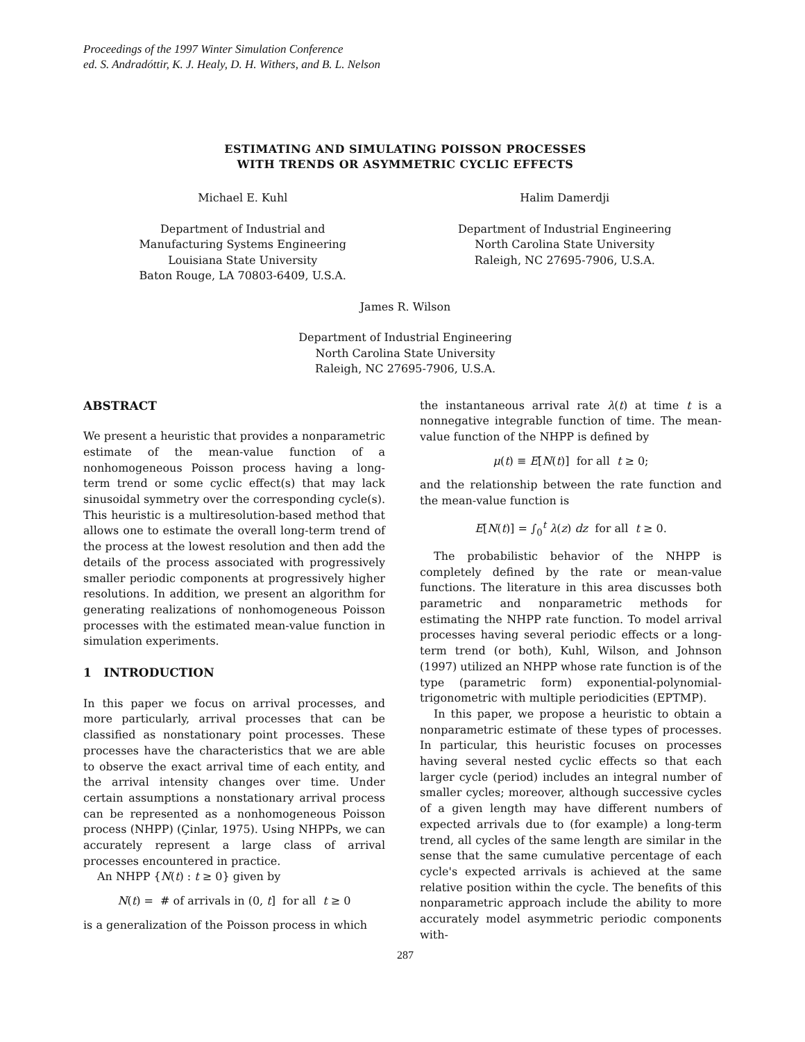Proceedings of the 1997 Winter Simulation Conference
ed. S. Andradóttir, K. J. Healy, D. H. Withers, and B. L. Nelson
ESTIMATING AND SIMULATING POISSON PROCESSES
WITH TRENDS OR ASYMMETRIC CYCLIC EFFECTS
Michael E. Kuhl
Department of Industrial and
Manufacturing Systems Engineering
Louisiana State University
Baton Rouge, LA 70803-6409, U.S.A.
Halim Damerdji
Department of Industrial Engineering
North Carolina State University
Raleigh, NC 27695-7906, U.S.A.
James R. Wilson
Department of Industrial Engineering
North Carolina State University
Raleigh, NC 27695-7906, U.S.A.
ABSTRACT
We present a heuristic that provides a nonparametric estimate of the mean-value function of a nonhomogeneous Poisson process having a long-term trend or some cyclic effect(s) that may lack sinusoidal symmetry over the corresponding cycle(s). This heuristic is a multiresolution-based method that allows one to estimate the overall long-term trend of the process at the lowest resolution and then add the details of the process associated with progressively smaller periodic components at progressively higher resolutions. In addition, we present an algorithm for generating realizations of nonhomogeneous Poisson processes with the estimated mean-value function in simulation experiments.
1 INTRODUCTION
In this paper we focus on arrival processes, and more particularly, arrival processes that can be classified as nonstationary point processes. These processes have the characteristics that we are able to observe the exact arrival time of each entity, and the arrival intensity changes over time. Under certain assumptions a nonstationary arrival process can be represented as a nonhomogeneous Poisson process (NHPP) (Çinlar, 1975). Using NHPPs, we can accurately represent a large class of arrival processes encountered in practice.
An NHPP {N(t) : t ≥ 0} given by
N(t) = # of arrivals in (0, t] for all t ≥ 0
is a generalization of the Poisson process in which
the instantaneous arrival rate λ(t) at time t is a nonnegative integrable function of time. The mean-value function of the NHPP is defined by
μ(t) ≡ E[N(t)] for all t ≥ 0;
and the relationship between the rate function and the mean-value function is
E[N(t)] = ∫<sub>0</sub><sup>t</sup> λ(z) dz for all t ≥ 0.
The probabilistic behavior of the NHPP is completely defined by the rate or mean-value functions. The literature in this area discusses both parametric and nonparametric methods for estimating the NHPP rate function. To model arrival processes having several periodic effects or a long-term trend (or both), Kuhl, Wilson, and Johnson (1997) utilized an NHPP whose rate function is of the type (parametric form) exponential-polynomial-trigonometric with multiple periodicities (EPTMP).
In this paper, we propose a heuristic to obtain a nonparametric estimate of these types of processes. In particular, this heuristic focuses on processes having several nested cyclic effects so that each larger cycle (period) includes an integral number of smaller cycles; moreover, although successive cycles of a given length may have different numbers of expected arrivals due to (for example) a long-term trend, all cycles of the same length are similar in the sense that the same cumulative percentage of each cycle's expected arrivals is achieved at the same relative position within the cycle. The benefits of this nonparametric approach include the ability to more accurately model asymmetric periodic components with-
287